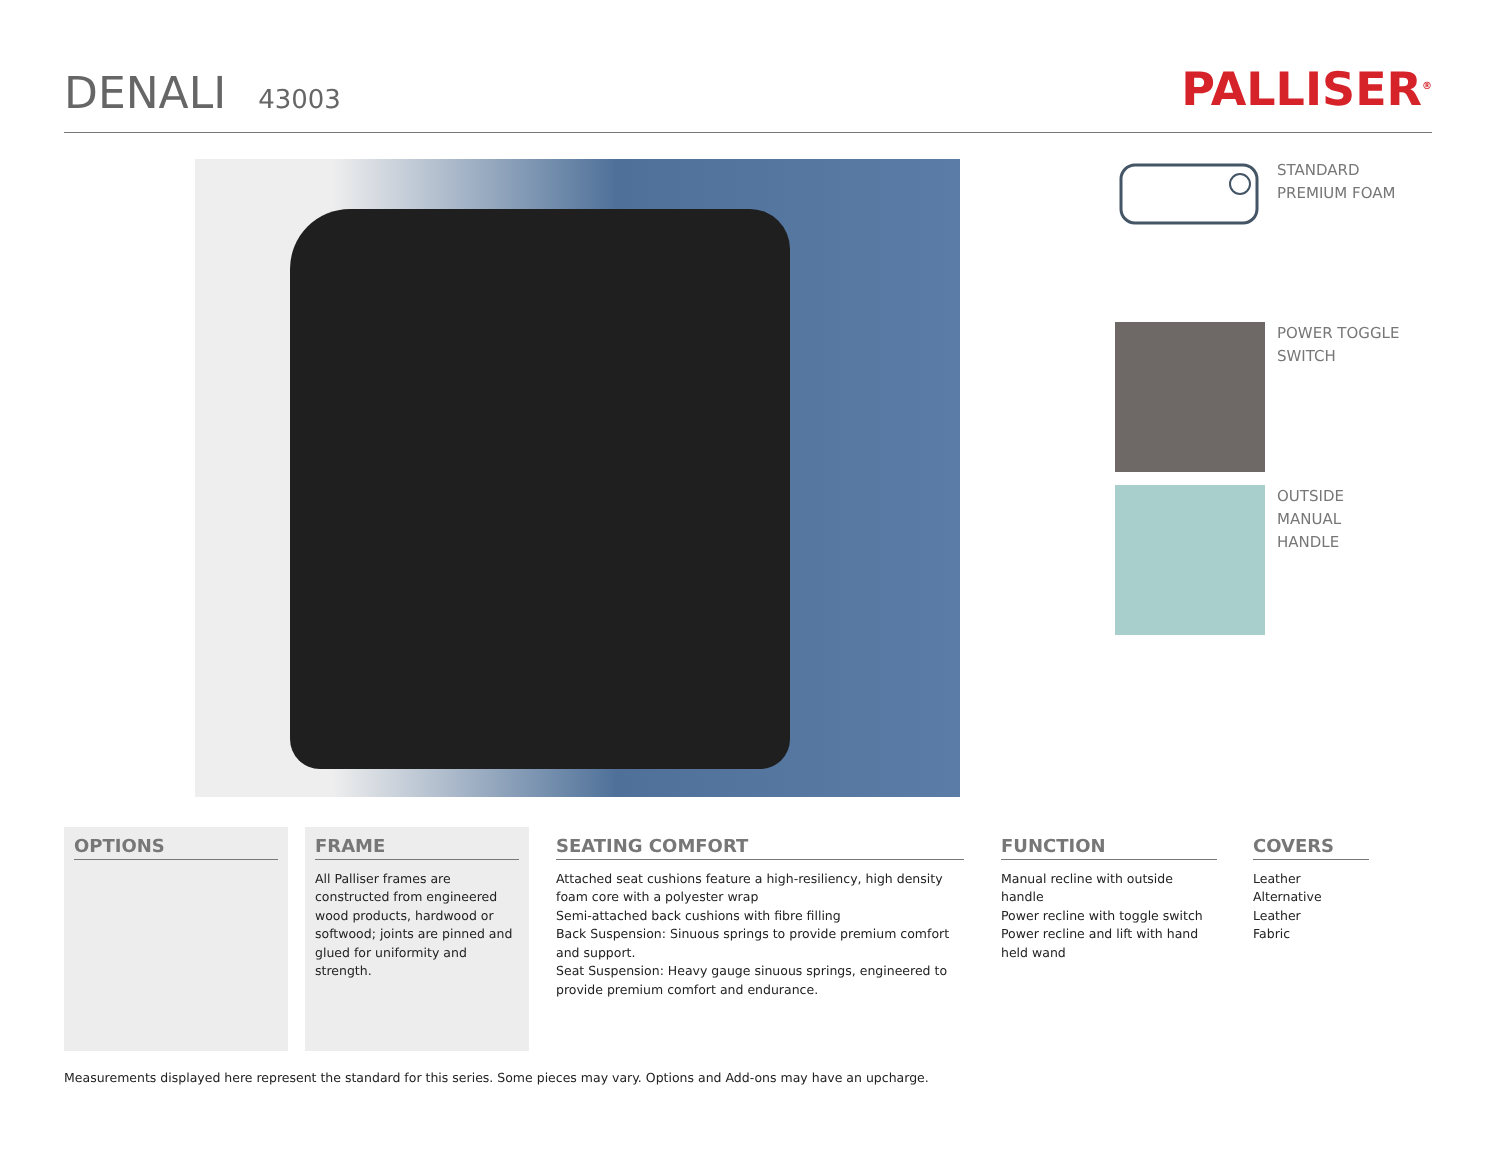DENALI 43003
PALLISER<sup>®</sup>
STANDARD PREMIUM FOAM
POWER TOGGLE SWITCH
OUTSIDE MANUAL HANDLE
OPTIONS FRAME
All Palliser frames are constructed from engineered wood products, hardwood or softwood; joints are pinned and glued for uniformity and strength.
SEATING COMFORT
Attached seat cushions feature a high-resiliency, high density foam core with a polyester wrap
Semi-attached back cushions with fibre filling
Back Suspension: Sinuous springs to provide premium comfort and support.
Seat Suspension: Heavy gauge sinuous springs, engineered to provide premium comfort and endurance.
FUNCTION
Manual recline with outside handle
Power recline with toggle switch
Power recline and lift with hand held wand
COVERS
Leather Alternative
Leather
Fabric
Measurements displayed here represent the standard for this series. Some pieces may vary. Options and Add-ons may have an upcharge.